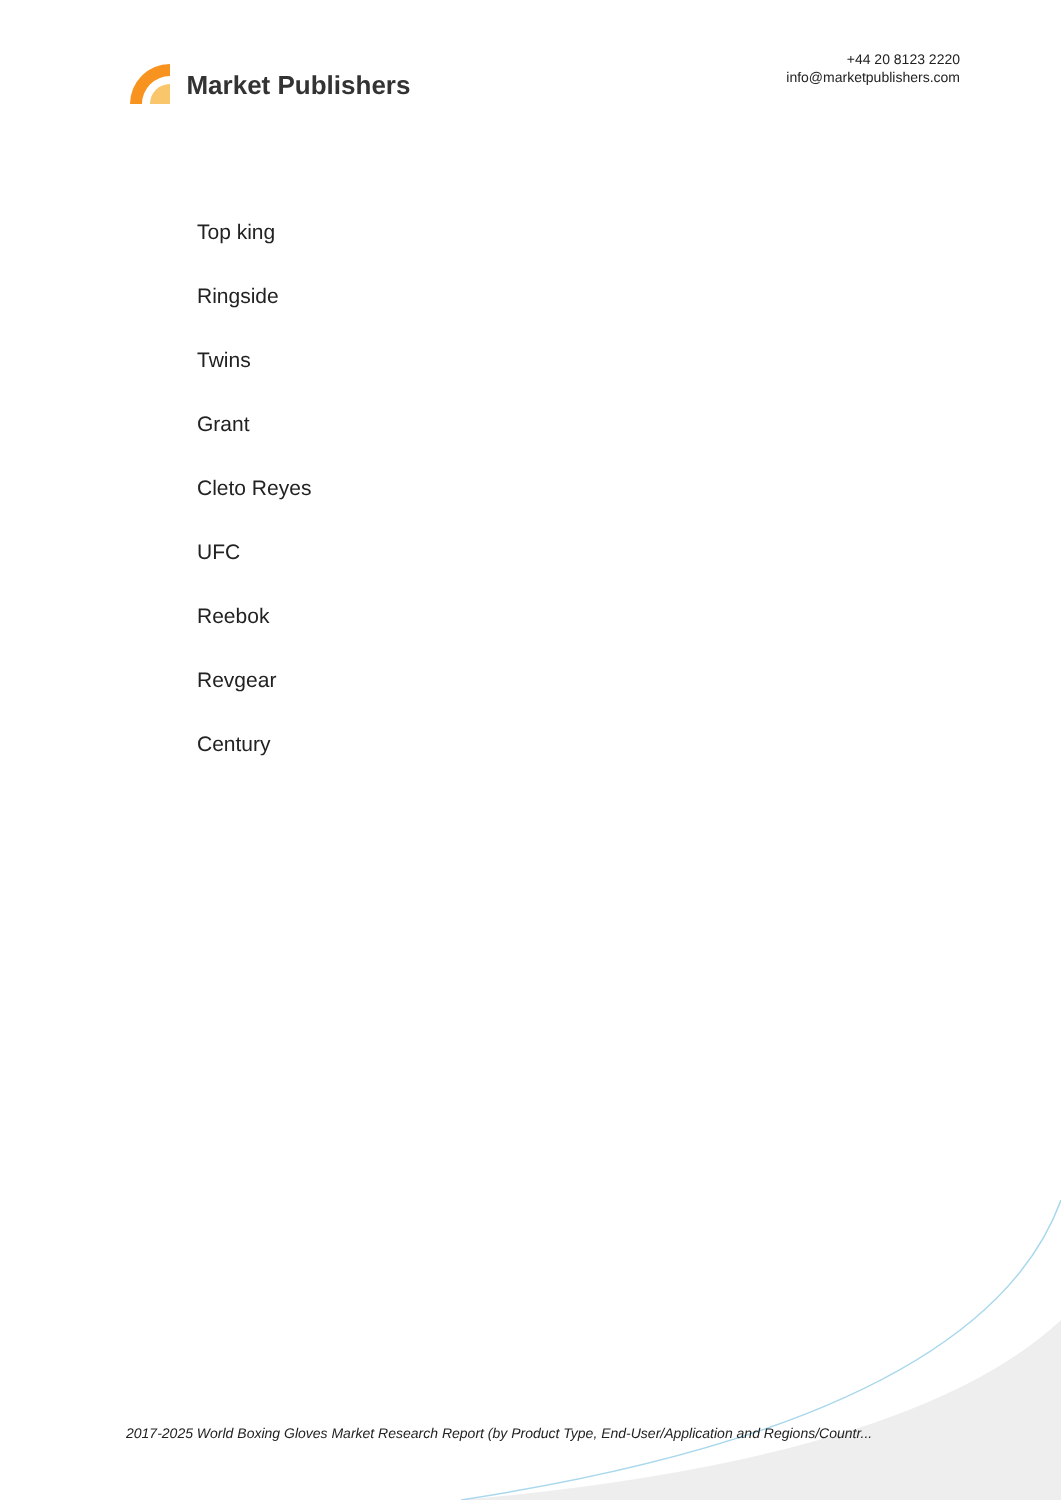Market Publishers
+44 20 8123 2220
info@marketpublishers.com
Top king
Ringside
Twins
Grant
Cleto Reyes
UFC
Reebok
Revgear
Century
2017-2025 World Boxing Gloves Market Research Report (by Product Type, End-User/Application and Regions/Countr...